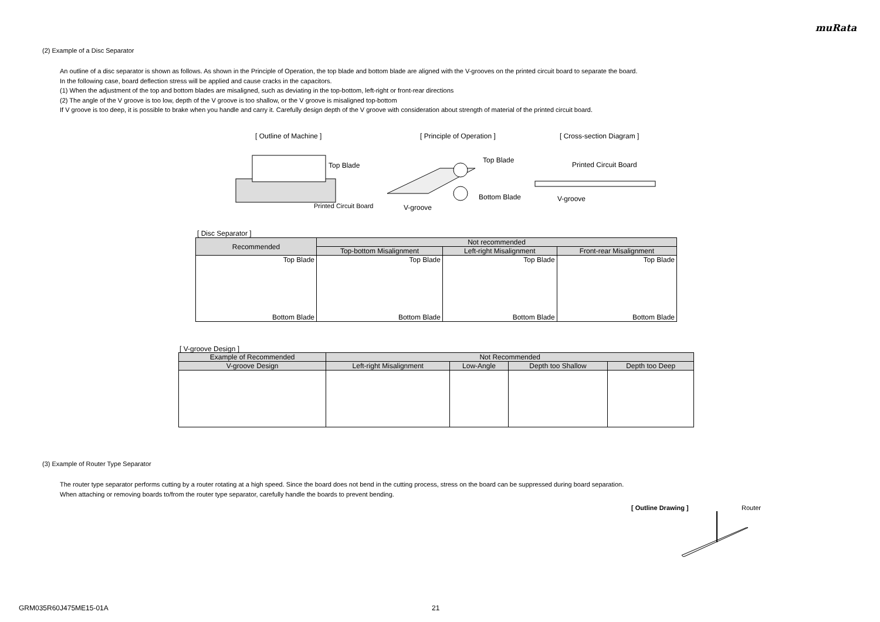muRata
(2) Example of a Disc Separator
An outline of a disc separator is shown as follows. As shown in the Principle of Operation, the top blade and bottom blade are aligned with the V-grooves on the printed circuit board to separate the board.
In the following case, board deflection stress will be applied and cause cracks in the capacitors.
(1) When the adjustment of the top and bottom blades are misaligned, such as deviating in the top-bottom, left-right or front-rear directions
(2) The angle of the V groove is too low, depth of the V groove is too shallow, or the V groove is misaligned top-bottom
If V groove is too deep, it is possible to brake when you handle and carry it. Carefully design depth of the V groove with consideration about strength of material of the printed circuit board.
[ Outline of Machine ] [ Principle of Operation ] [ Cross-section Diagram ]
Top Blade
Printed Circuit Board
Top Blade
Bottom Blade
V-groove
Printed Circuit Board
V-groove
[ Disc Separator ]
| Recommended | Not recommended | | |
| --- | --- | --- | --- |
| | Top-bottom Misalignment | Left-right Misalignment | Front-rear Misalignment |
| Top Blade Bottom Blade | Top Blade Bottom Blade | Top Blade Bottom Blade | Top Blade Bottom Blade |
[ V-groove Design ]
| Example of Recommended | Not Recommended | | | |
| --- | --- | --- | --- | --- |
| V-groove Design | Left-right Misalignment | Low-Angle | Depth too Shallow | Depth too Deep |
(3) Example of Router Type Separator
The router type separator performs cutting by a router rotating at a high speed. Since the board does not bend in the cutting process, stress on the board can be suppressed during board separation.
When attaching or removing boards to/from the router type separator, carefully handle the boards to prevent bending.
[ Outline Drawing ] Router
GRM035R60J475ME15-01A 21